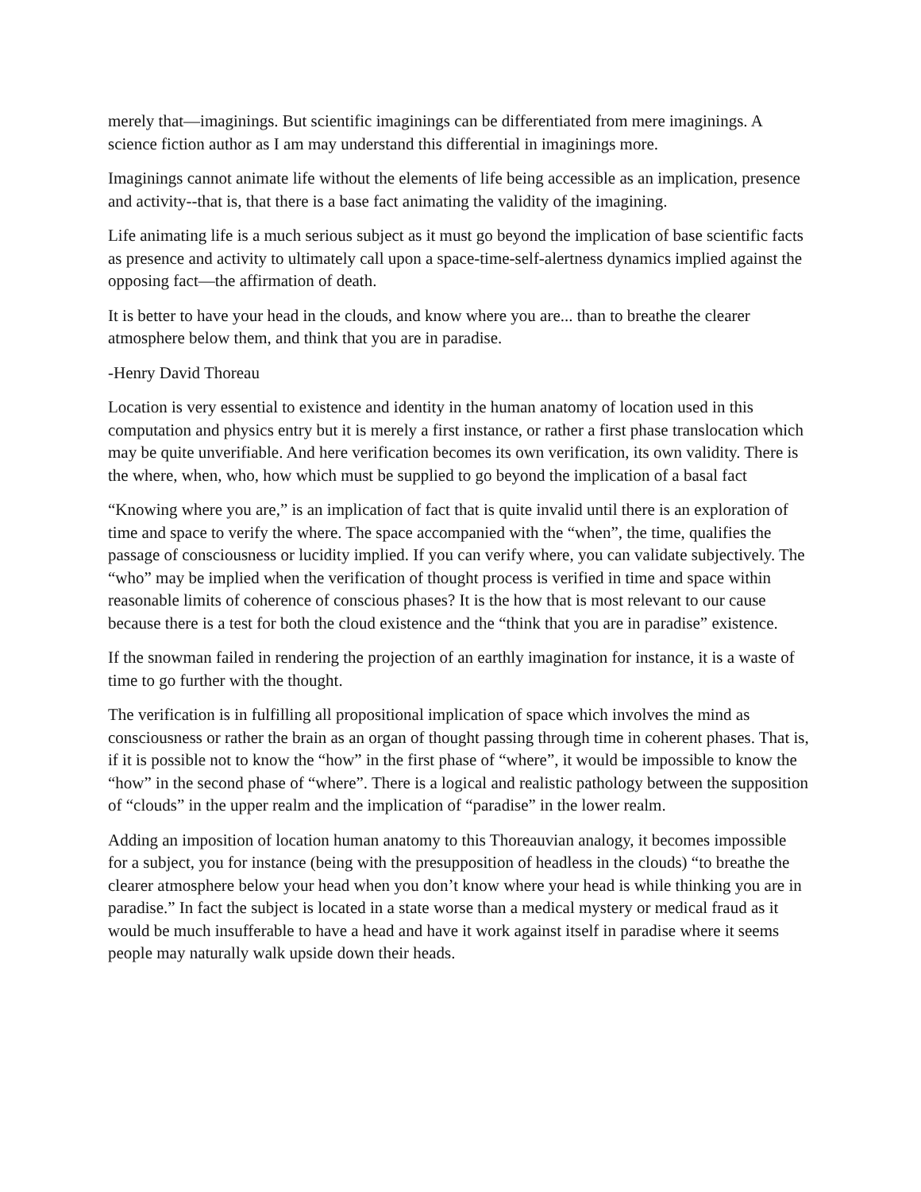merely that—imaginings. But scientific imaginings can be differentiated from mere imaginings. A science fiction author as I am may understand this differential in imaginings more.
Imaginings cannot animate life without the elements of life being accessible as an implication, presence and activity--that is, that there is a base fact animating the validity of the imagining.
Life animating life is a much serious subject as it must go beyond the implication of base scientific facts as presence and activity to ultimately call upon a space-time-self-alertness dynamics implied against the opposing fact—the affirmation of death.
It is better to have your head in the clouds, and know where you are... than to breathe the clearer atmosphere below them, and think that you are in paradise.
-Henry David Thoreau
Location is very essential to existence and identity in the human anatomy of location used in this computation and physics entry but it is merely a first instance, or rather a first phase translocation which may be quite unverifiable. And here verification becomes its own verification, its own validity. There is the where, when, who, how which must be supplied to go beyond the implication of a basal fact
“Knowing where you are,” is an implication of fact that is quite invalid until there is an exploration of time and space to verify the where. The space accompanied with the “when”, the time, qualifies the passage of consciousness or lucidity implied. If you can verify where, you can validate subjectively. The “who” may be implied when the verification of thought process is verified in time and space within reasonable limits of coherence of conscious phases? It is the how that is most relevant to our cause because there is a test for both the cloud existence and the “think that you are in paradise” existence.
If the snowman failed in rendering the projection of an earthly imagination for instance, it is a waste of time to go further with the thought.
The verification is in fulfilling all propositional implication of space which involves the mind as consciousness or rather the brain as an organ of thought passing through time in coherent phases. That is, if it is possible not to know the “how” in the first phase of “where”, it would be impossible to know the “how” in the second phase of “where”. There is a logical and realistic pathology between the supposition of “clouds” in the upper realm and the implication of “paradise” in the lower realm.
Adding an imposition of location human anatomy to this Thoreauvian analogy, it becomes impossible for a subject, you for instance (being with the presupposition of headless in the clouds) “to breathe the clearer atmosphere below your head when you don’t know where your head is while thinking you are in paradise.” In fact the subject is located in a state worse than a medical mystery or medical fraud as it would be much insufferable to have a head and have it work against itself in paradise where it seems people may naturally walk upside down their heads.